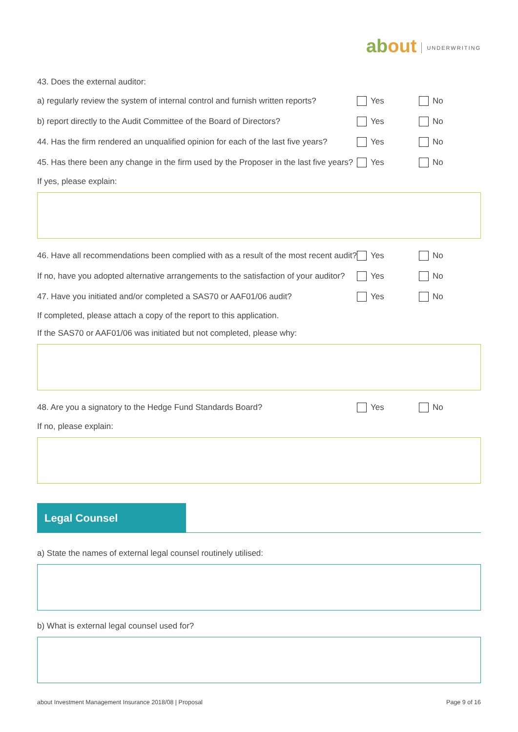about
UNDERWRITING
43. Does the external auditor:
a) regularly review the system of internal control and furnish written reports?
Yes No
b) report directly to the Audit Committee of the Board of Directors?
Yes No
44. Has the firm rendered an unqualified opinion for each of the last five years?
Yes No
45. Has there been any change in the firm used by the Proposer in the last five years?
Yes No
If yes, please explain:
46. Have all recommendations been complied with as a result of the most recent audit?
Yes No
If no, have you adopted alternative arrangements to the satisfaction of your auditor?
Yes No
47. Have you initiated and/or completed a SAS70 or AAF01/06 audit?
Yes No
If completed, please attach a copy of the report to this application.
If the SAS70 or AAF01/06 was initiated but not completed, please why:
48. Are you a signatory to the Hedge Fund Standards Board?
Yes No
If no, please explain:
Legal Counsel
a) State the names of external legal counsel routinely utilised:
b) What is external legal counsel used for?
about Investment Management Insurance 2018/08 | Proposal Page 9 of 16